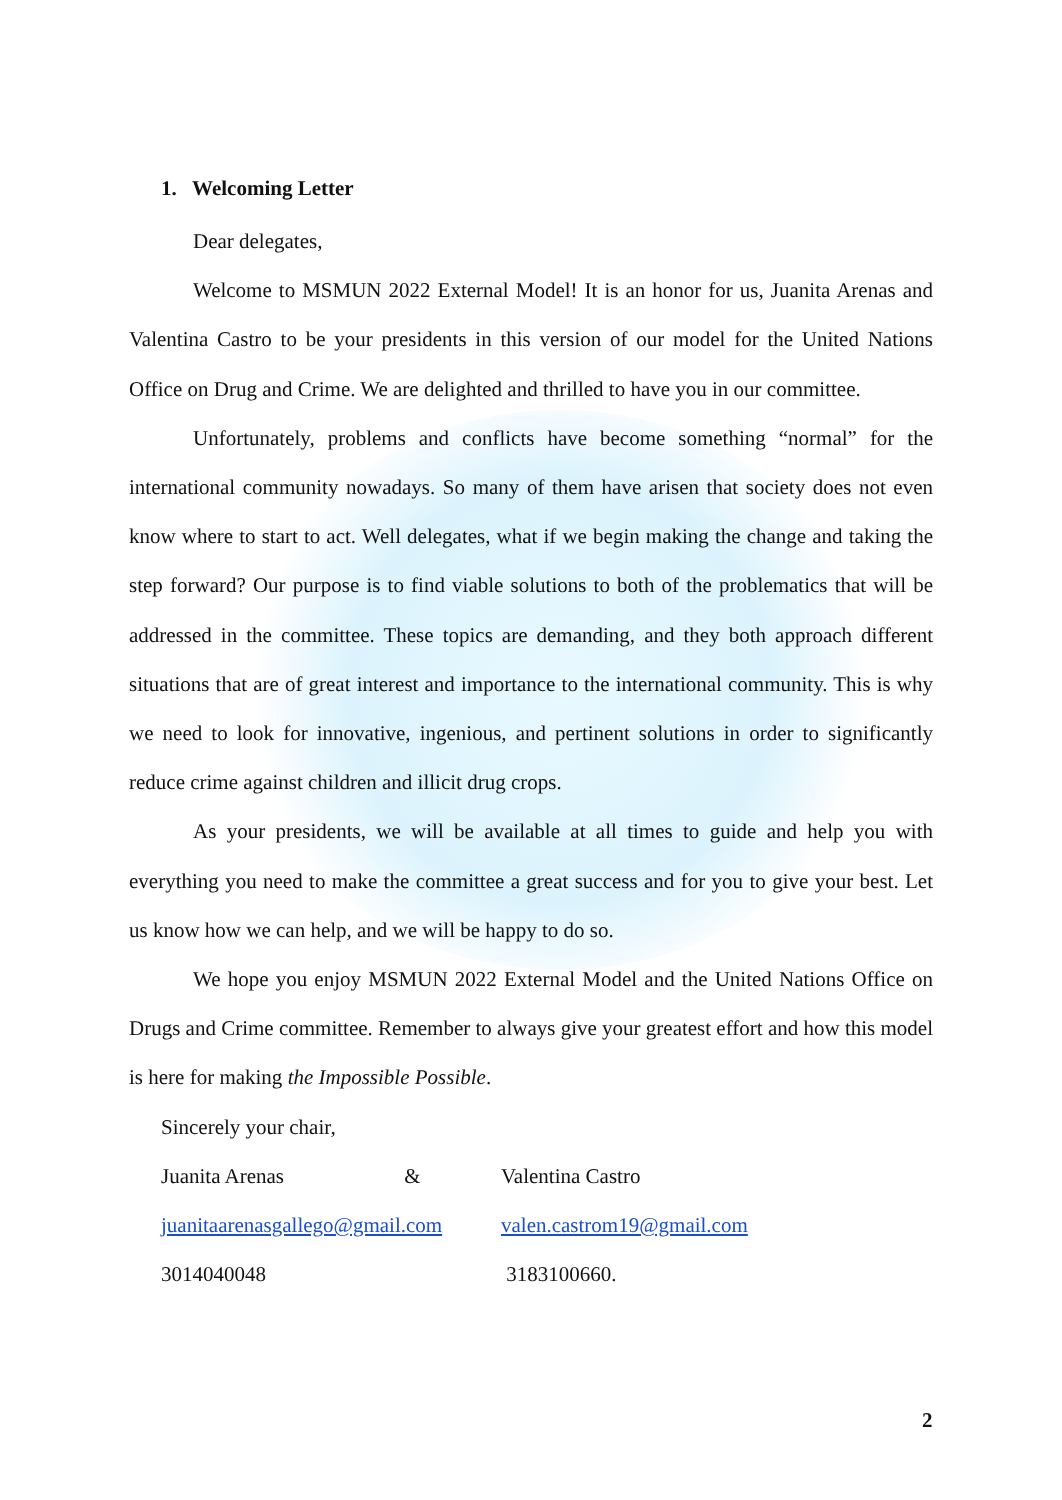1. Welcoming Letter
Dear delegates,
Welcome to MSMUN 2022 External Model! It is an honor for us, Juanita Arenas and Valentina Castro to be your presidents in this version of our model for the United Nations Office on Drug and Crime. We are delighted and thrilled to have you in our committee.
Unfortunately, problems and conflicts have become something “normal” for the international community nowadays. So many of them have arisen that society does not even know where to start to act. Well delegates, what if we begin making the change and taking the step forward? Our purpose is to find viable solutions to both of the problematics that will be addressed in the committee. These topics are demanding, and they both approach different situations that are of great interest and importance to the international community. This is why we need to look for innovative, ingenious, and pertinent solutions in order to significantly reduce crime against children and illicit drug crops.
As your presidents, we will be available at all times to guide and help you with everything you need to make the committee a great success and for you to give your best. Let us know how we can help, and we will be happy to do so.
We hope you enjoy MSMUN 2022 External Model and the United Nations Office on Drugs and Crime committee. Remember to always give your greatest effort and how this model is here for making the Impossible Possible.
Sincerely your chair,
Juanita Arenas & Valentina Castro
juanitaarenasgallego@gmail.com valen.castrom19@gmail.com
3014040048 3183100660.
2